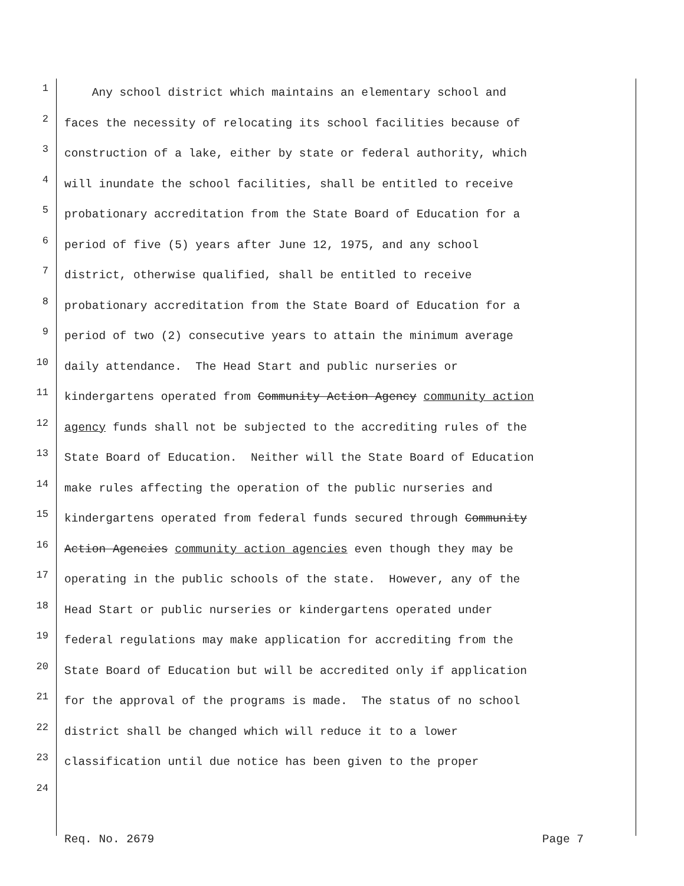1 Any school district which maintains an elementary school and
2 faces the necessity of relocating its school facilities because of
3 construction of a lake, either by state or federal authority, which
4 will inundate the school facilities, shall be entitled to receive
5 probationary accreditation from the State Board of Education for a
6 period of five (5) years after June 12, 1975, and any school
7 district, otherwise qualified, shall be entitled to receive
8 probationary accreditation from the State Board of Education for a
9 period of two (2) consecutive years to attain the minimum average
10 daily attendance. The Head Start and public nurseries or
11 kindergartens operated from Community Action Agency community action
12 agency funds shall not be subjected to the accrediting rules of the
13 State Board of Education. Neither will the State Board of Education
14 make rules affecting the operation of the public nurseries and
15 kindergartens operated from federal funds secured through Community
16 Action Agencies community action agencies even though they may be
17 operating in the public schools of the state. However, any of the
18 Head Start or public nurseries or kindergartens operated under
19 federal regulations may make application for accrediting from the
20 State Board of Education but will be accredited only if application
21 for the approval of the programs is made. The status of no school
22 district shall be changed which will reduce it to a lower
23 classification until due notice has been given to the proper
24
Req. No. 2679 Page 7